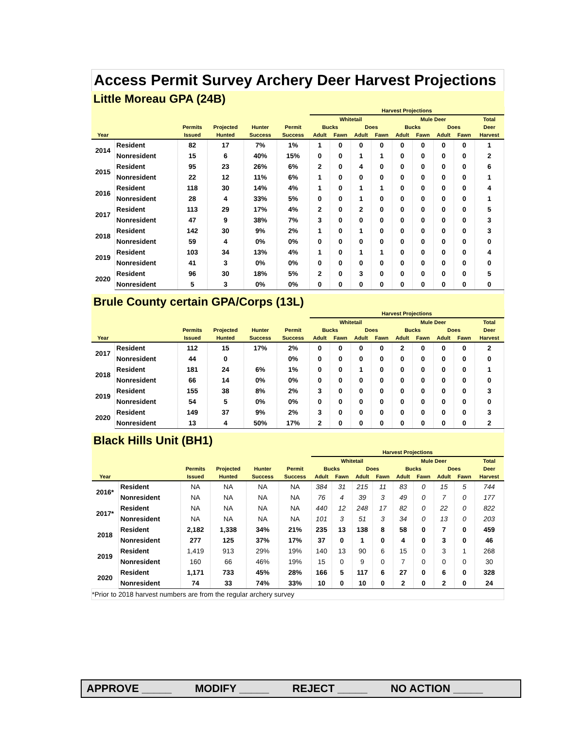Access Permit Survey Archery Deer Harvest Projections
Little Moreau GPA (24B)
| | | | | | | Harvest Projections | | | | | | | | | |
| --- | --- | --- | --- | --- | --- | --- | --- | --- | --- | --- | --- | --- | --- | --- | --- |
| | | | | | | Whitetail | | | | Mule Deer | | | | Total | |
| | | Permits | Projected | Hunter | Permit | Bucks | | Does | | Bucks | | Does | | Deer | |
| Year | | Issued | Hunted | Success | Success | Adult | Fawn | Adult | Fawn | Adult | Fawn | Adult | Fawn | Harvest | |
| 2014 | Resident | 82 | 17 | 7% | 1% | 1 | 0 | 0 | 0 | 0 | 0 | 0 | 0 | 1 | |
| | Nonresident | 15 | 6 | 40% | 15% | 0 | 0 | 1 | 1 | 0 | 0 | 0 | 0 | 2 | |
| 2015 | Resident | 95 | 23 | 26% | 6% | 2 | 0 | 4 | 0 | 0 | 0 | 0 | 0 | 6 | |
| | Nonresident | 22 | 12 | 11% | 6% | 1 | 0 | 0 | 0 | 0 | 0 | 0 | 0 | 1 | |
| 2016 | Resident | 118 | 30 | 14% | 4% | 1 | 0 | 1 | 1 | 0 | 0 | 0 | 0 | 4 | |
| | Nonresident | 28 | 4 | 33% | 5% | 0 | 0 | 1 | 0 | 0 | 0 | 0 | 0 | 1 | |
| 2017 | Resident | 113 | 29 | 17% | 4% | 2 | 0 | 2 | 0 | 0 | 0 | 0 | 0 | 5 | |
| | Nonresident | 47 | 9 | 38% | 7% | 3 | 0 | 0 | 0 | 0 | 0 | 0 | 0 | 3 | |
| 2018 | Resident | 142 | 30 | 9% | 2% | 1 | 0 | 1 | 0 | 0 | 0 | 0 | 0 | 3 | |
| | Nonresident | 59 | 4 | 0% | 0% | 0 | 0 | 0 | 0 | 0 | 0 | 0 | 0 | 0 | |
| 2019 | Resident | 103 | 34 | 13% | 4% | 1 | 0 | 1 | 1 | 0 | 0 | 0 | 0 | 4 | |
| | Nonresident | 41 | 3 | 0% | 0% | 0 | 0 | 0 | 0 | 0 | 0 | 0 | 0 | 0 | |
| 2020 | Resident | 96 | 30 | 18% | 5% | 2 | 0 | 3 | 0 | 0 | 0 | 0 | 0 | 5 | |
| | Nonresident | 5 | 3 | 0% | 0% | 0 | 0 | 0 | 0 | 0 | 0 | 0 | 0 | 0 | |
Brule County certain GPA/Corps (13L)
| | | | | | | Harvest Projections | | | | | | | | | |
| --- | --- | --- | --- | --- | --- | --- | --- | --- | --- | --- | --- | --- | --- | --- | --- |
| | | | | | | Whitetail | | | | Mule Deer | | | | Total | |
| | | Permits | Projected | Hunter | Permit | Bucks | | Does | | Bucks | | Does | | Deer | |
| Year | | Issued | Hunted | Success | Success | Adult | Fawn | Adult | Fawn | Adult | Fawn | Adult | Fawn | Harvest | |
| 2017 | Resident | 112 | 15 | 17% | 2% | 0 | 0 | 0 | 0 | 2 | 0 | 0 | 0 | 2 | |
| | Nonresident | 44 | 0 | | 0% | 0 | 0 | 0 | 0 | 0 | 0 | 0 | 0 | 0 | |
| 2018 | Resident | 181 | 24 | 6% | 1% | 0 | 0 | 1 | 0 | 0 | 0 | 0 | 0 | 1 | |
| | Nonresident | 66 | 14 | 0% | 0% | 0 | 0 | 0 | 0 | 0 | 0 | 0 | 0 | 0 | |
| 2019 | Resident | 155 | 38 | 8% | 2% | 3 | 0 | 0 | 0 | 0 | 0 | 0 | 0 | 3 | |
| | Nonresident | 54 | 5 | 0% | 0% | 0 | 0 | 0 | 0 | 0 | 0 | 0 | 0 | 0 | |
| 2020 | Resident | 149 | 37 | 9% | 2% | 3 | 0 | 0 | 0 | 0 | 0 | 0 | 0 | 3 | |
| | Nonresident | 13 | 4 | 50% | 17% | 2 | 0 | 0 | 0 | 0 | 0 | 0 | 0 | 2 | |
Black Hills Unit (BH1)
| | | | | | | Harvest Projections | | | | | | | | | |
| --- | --- | --- | --- | --- | --- | --- | --- | --- | --- | --- | --- | --- | --- | --- | --- |
| | | | | | | Whitetail | | | | Mule Deer | | | | Total | |
| | | Permits | Projected | Hunter | Permit | Bucks | | Does | | Bucks | | Does | | Deer | |
| Year | | Issued | Hunted | Success | Success | Adult | Fawn | Adult | Fawn | Adult | Fawn | Adult | Fawn | Harvest | |
| 2016* | Resident | NA | NA | NA | NA | 384 | 31 | 215 | 11 | 83 | 0 | 15 | 5 | 744 | |
| | Nonresident | NA | NA | NA | NA | 76 | 4 | 39 | 3 | 49 | 0 | 7 | 0 | 177 | |
| 2017* | Resident | NA | NA | NA | NA | 440 | 12 | 248 | 17 | 82 | 0 | 22 | 0 | 822 | |
| | Nonresident | NA | NA | NA | NA | 101 | 3 | 51 | 3 | 34 | 0 | 13 | 0 | 203 | |
| 2018 | Resident | 2,182 | 1,338 | 34% | 21% | 235 | 13 | 138 | 8 | 58 | 0 | 7 | 0 | 459 | |
| | Nonresident | 277 | 125 | 37% | 17% | 37 | 0 | 1 | 0 | 4 | 0 | 3 | 0 | 46 | |
| 2019 | Resident | 1,419 | 913 | 29% | 19% | 140 | 13 | 90 | 6 | 15 | 0 | 3 | 1 | 268 | |
| | Nonresident | 160 | 66 | 46% | 19% | 15 | 0 | 9 | 0 | 7 | 0 | 0 | 0 | 30 | |
| 2020 | Resident | 1,171 | 733 | 45% | 28% | 166 | 5 | 117 | 6 | 27 | 0 | 6 | 0 | 328 | |
| | Nonresident | 74 | 33 | 74% | 33% | 10 | 0 | 10 | 0 | 2 | 0 | 2 | 0 | 24 | |
| *Prior to 2018 harvest numbers are from the regular archery survey | | | | | | | | | | | | | | | |
APPROVE _____ MODIFY _____ REJECT _____ NO ACTION _____